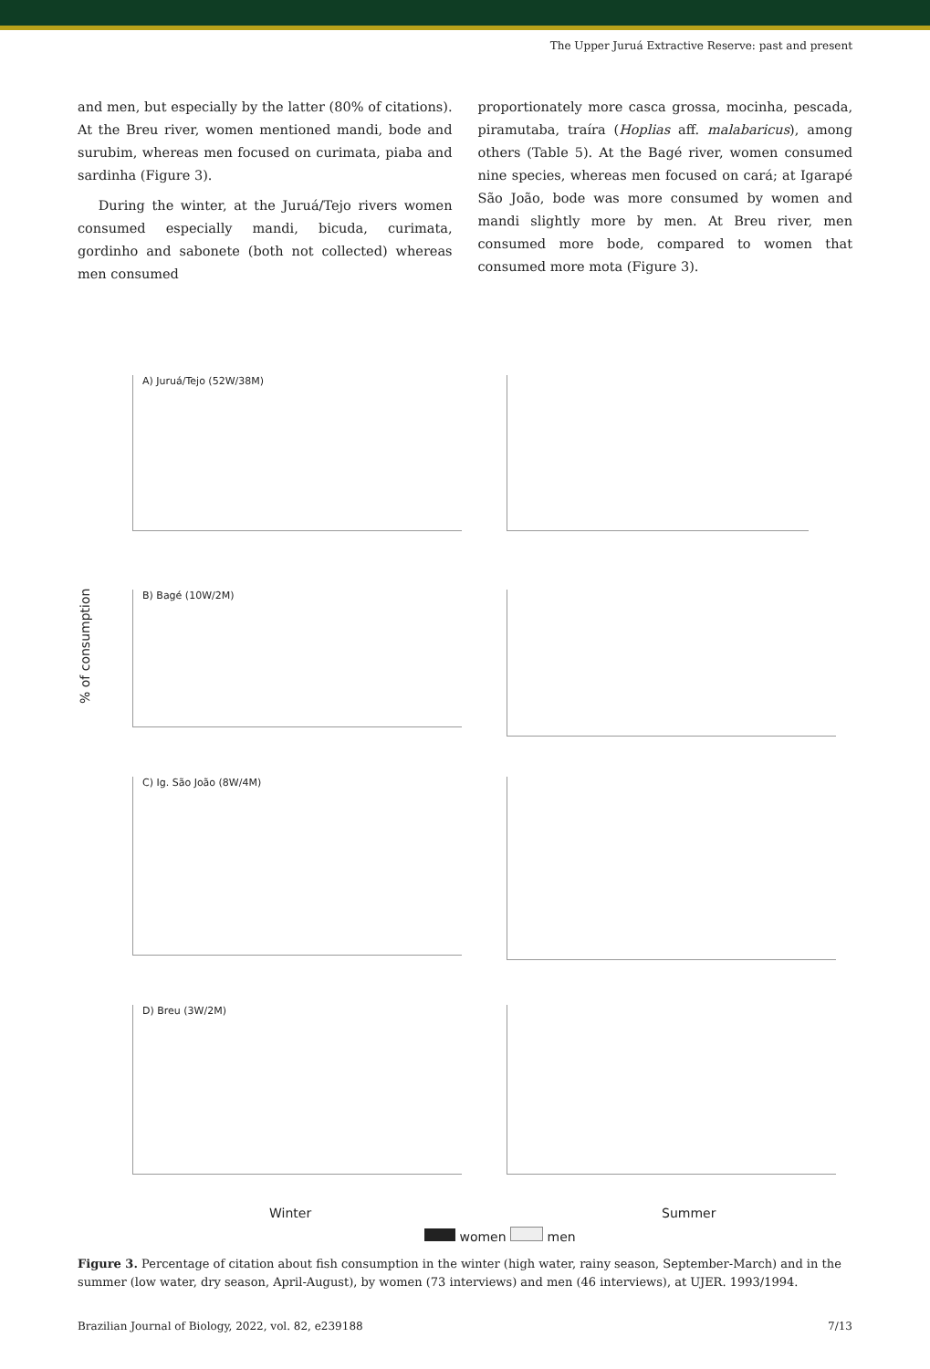The Upper Juruá Extractive Reserve: past and present
and men, but especially by the latter (80% of citations). At the Breu river, women mentioned mandi, bode and surubim, whereas men focused on curimata, piaba and sardinha (Figure 3).
During the winter, at the Juruá/Tejo rivers women consumed especially mandi, bicuda, curimata, gordinho and sabonete (both not collected) whereas men consumed
proportionately more casca grossa, mocinha, pescada, piramutaba, traíra (Hoplias aff. malabaricus), among others (Table 5). At the Bagé river, women consumed nine species, whereas men focused on cará; at Igarapé São João, bode was more consumed by women and mandi slightly more by men. At Breu river, men consumed more bode, compared to women that consumed more mota (Figure 3).
% of consumption
A) Juruá/Tejo (52W/38M)
B) Bagé (10W/2M)
C) Ig. São João (8W/4M)
D) Breu (3W/2M)
Winter Summer
women men
Figure 3. Percentage of citation about fish consumption in the winter (high water, rainy season, September-March) and in the summer (low water, dry season, April-August), by women (73 interviews) and men (46 interviews), at UJER. 1993/1994.
Brazilian Journal of Biology, 2022, vol. 82, e239188 7/13